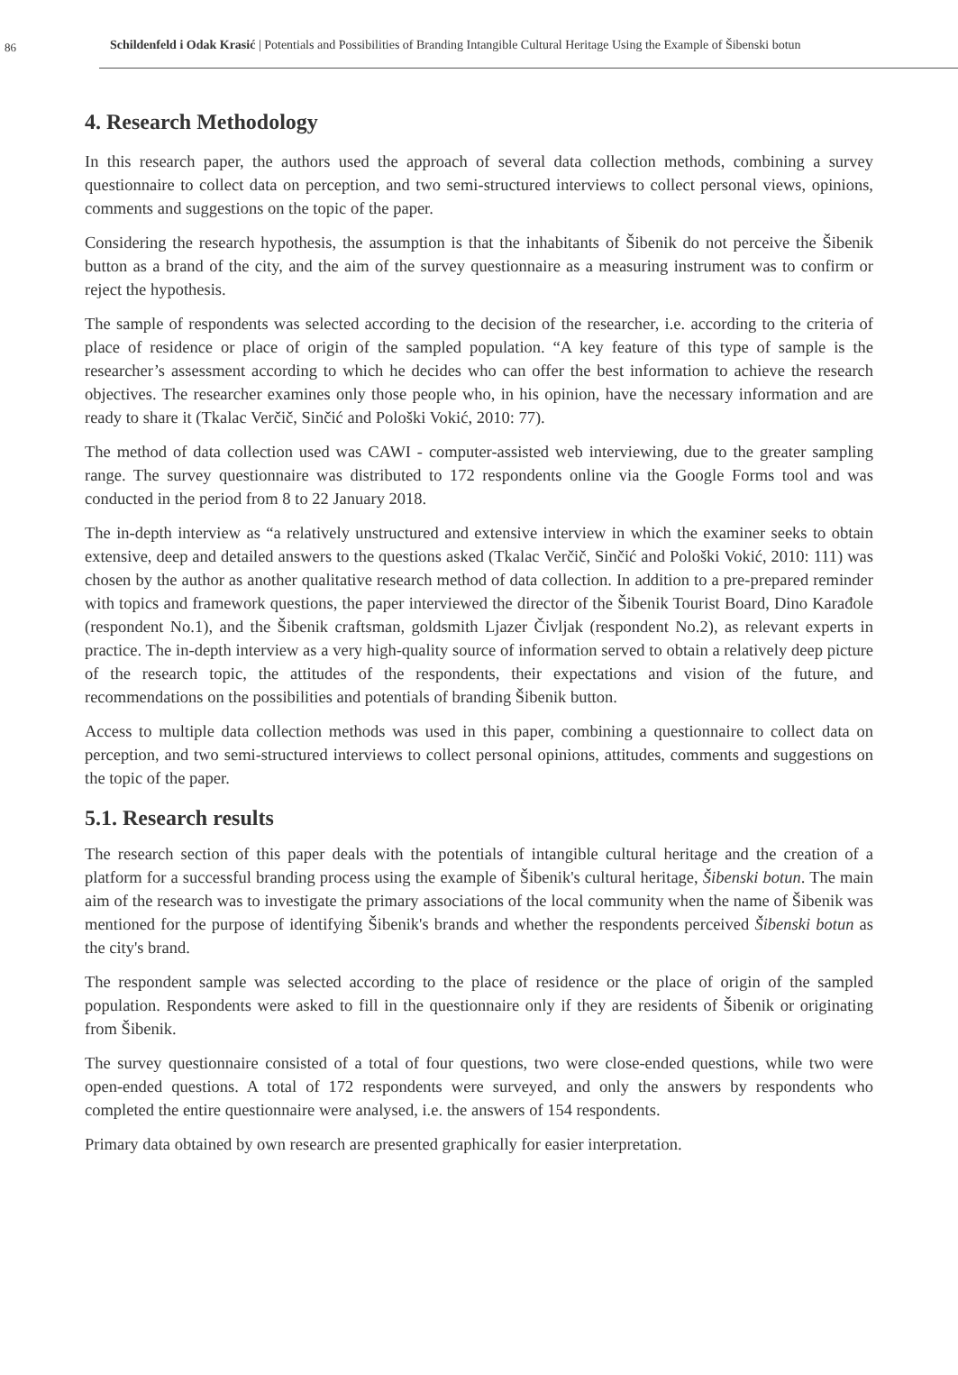86
Schildenfeld i Odak Krasić | Potentials and Possibilities of Branding Intangible Cultural Heritage Using the Example of Šibenski botun
4. Research Methodology
In this research paper, the authors used the approach of several data collection methods, combining a survey questionnaire to collect data on perception, and two semi-structured interviews to collect personal views, opinions, comments and suggestions on the topic of the paper.
Considering the research hypothesis, the assumption is that the inhabitants of Šibenik do not perceive the Šibenik button as a brand of the city, and the aim of the survey questionnaire as a measuring instrument was to confirm or reject the hypothesis.
The sample of respondents was selected according to the decision of the researcher, i.e. according to the criteria of place of residence or place of origin of the sampled population. “A key feature of this type of sample is the researcher’s assessment according to which he decides who can offer the best information to achieve the research objectives. The researcher examines only those people who, in his opinion, have the necessary information and are ready to share it (Tkalac Verčič, Sinčić and Pološki Vokić, 2010: 77).
The method of data collection used was CAWI - computer-assisted web interviewing, due to the greater sampling range. The survey questionnaire was distributed to 172 respondents online via the Google Forms tool and was conducted in the period from 8 to 22 January 2018.
The in-depth interview as “a relatively unstructured and extensive interview in which the examiner seeks to obtain extensive, deep and detailed answers to the questions asked (Tkalac Verčič, Sinčić and Pološki Vokić, 2010: 111) was chosen by the author as another qualitative research method of data collection. In addition to a pre-prepared reminder with topics and framework questions, the paper interviewed the director of the Šibenik Tourist Board, Dino Karađole (respondent No.1), and the Šibenik craftsman, goldsmith Ljazer Čivljak (respondent No.2), as relevant experts in practice. The in-depth interview as a very high-quality source of information served to obtain a relatively deep picture of the research topic, the attitudes of the respondents, their expectations and vision of the future, and recommendations on the possibilities and potentials of branding Šibenik button.
Access to multiple data collection methods was used in this paper, combining a questionnaire to collect data on perception, and two semi-structured interviews to collect personal opinions, attitudes, comments and suggestions on the topic of the paper.
5.1. Research results
The research section of this paper deals with the potentials of intangible cultural heritage and the creation of a platform for a successful branding process using the example of Šibenik's cultural heritage, Šibenski botun. The main aim of the research was to investigate the primary associations of the local community when the name of Šibenik was mentioned for the purpose of identifying Šibenik's brands and whether the respondents perceived Šibenski botun as the city's brand.
The respondent sample was selected according to the place of residence or the place of origin of the sampled population. Respondents were asked to fill in the questionnaire only if they are residents of Šibenik or originating from Šibenik.
The survey questionnaire consisted of a total of four questions, two were close-ended questions, while two were open-ended questions. A total of 172 respondents were surveyed, and only the answers by respondents who completed the entire questionnaire were analysed, i.e. the answers of 154 respondents.
Primary data obtained by own research are presented graphically for easier interpretation.